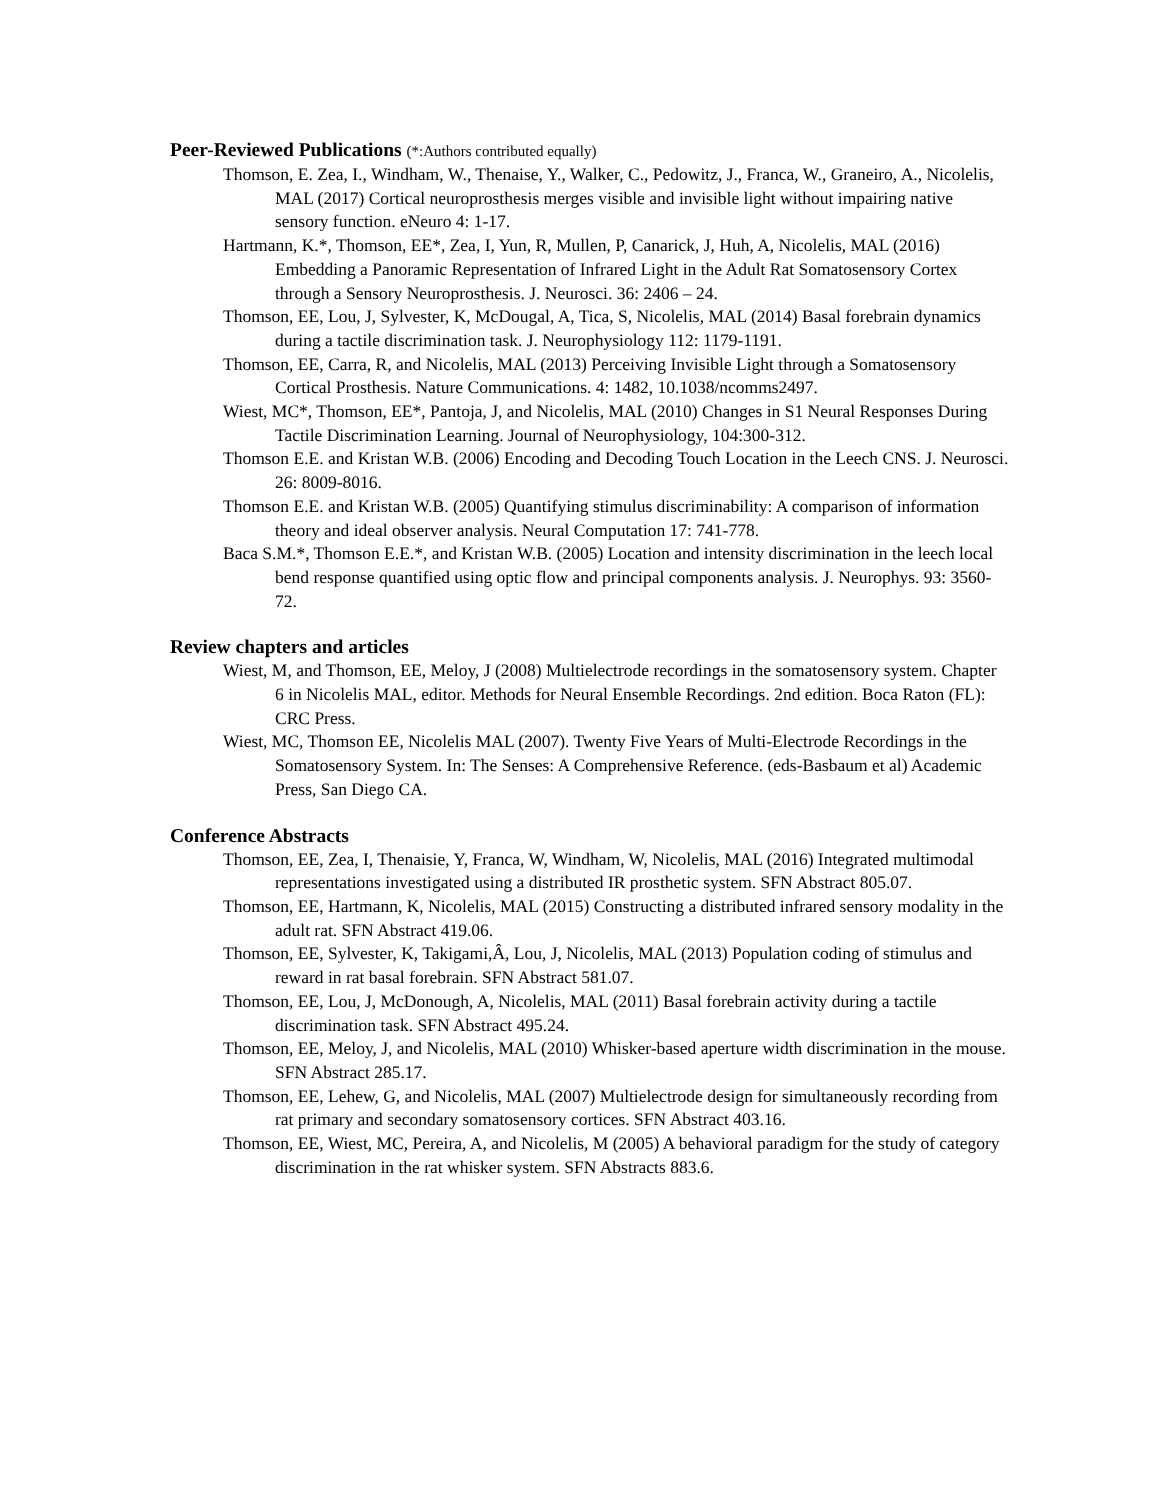Peer-Reviewed Publications (*:Authors contributed equally)
Thomson, E. Zea, I., Windham, W., Thenaise, Y., Walker, C., Pedowitz, J., Franca, W., Graneiro, A., Nicolelis, MAL (2017) Cortical neuroprosthesis merges visible and invisible light without impairing native sensory function. eNeuro 4: 1-17.
Hartmann, K.*, Thomson, EE*, Zea, I, Yun, R, Mullen, P, Canarick, J, Huh, A, Nicolelis, MAL (2016) Embedding a Panoramic Representation of Infrared Light in the Adult Rat Somatosensory Cortex through a Sensory Neuroprosthesis. J. Neurosci. 36: 2406 – 24.
Thomson, EE, Lou, J, Sylvester, K, McDougal, A, Tica, S, Nicolelis, MAL (2014) Basal forebrain dynamics during a tactile discrimination task. J. Neurophysiology 112: 1179-1191.
Thomson, EE, Carra, R, and Nicolelis, MAL (2013) Perceiving Invisible Light through a Somatosensory Cortical Prosthesis. Nature Communications. 4: 1482, 10.1038/ncomms2497.
Wiest, MC*, Thomson, EE*, Pantoja, J, and Nicolelis, MAL (2010) Changes in S1 Neural Responses During Tactile Discrimination Learning. Journal of Neurophysiology, 104:300-312.
Thomson E.E. and Kristan W.B. (2006) Encoding and Decoding Touch Location in the Leech CNS. J. Neurosci. 26: 8009-8016.
Thomson E.E. and Kristan W.B. (2005) Quantifying stimulus discriminability: A comparison of information theory and ideal observer analysis. Neural Computation 17: 741-778.
Baca S.M.*, Thomson E.E.*, and Kristan W.B. (2005) Location and intensity discrimination in the leech local bend response quantified using optic flow and principal components analysis. J. Neurophys. 93: 3560-72.
Review chapters and articles
Wiest, M, and Thomson, EE, Meloy, J (2008) Multielectrode recordings in the somatosensory system. Chapter 6 in Nicolelis MAL, editor. Methods for Neural Ensemble Recordings. 2nd edition. Boca Raton (FL): CRC Press.
Wiest, MC, Thomson EE, Nicolelis MAL (2007). Twenty Five Years of Multi-Electrode Recordings in the Somatosensory System. In: The Senses: A Comprehensive Reference. (eds-Basbaum et al) Academic Press, San Diego CA.
Conference Abstracts
Thomson, EE, Zea, I, Thenaisie, Y, Franca, W, Windham, W, Nicolelis, MAL (2016) Integrated multimodal representations investigated using a distributed IR prosthetic system. SFN Abstract 805.07.
Thomson, EE, Hartmann, K, Nicolelis, MAL (2015) Constructing a distributed infrared sensory modality in the adult rat. SFN Abstract 419.06.
Thomson, EE, Sylvester, K, Takigami,Â, Lou, J, Nicolelis, MAL (2013) Population coding of stimulus and reward in rat basal forebrain. SFN Abstract 581.07.
Thomson, EE, Lou, J, McDonough, A, Nicolelis, MAL (2011) Basal forebrain activity during a tactile discrimination task. SFN Abstract 495.24.
Thomson, EE, Meloy, J, and Nicolelis, MAL (2010) Whisker-based aperture width discrimination in the mouse. SFN Abstract 285.17.
Thomson, EE, Lehew, G, and Nicolelis, MAL (2007) Multielectrode design for simultaneously recording from rat primary and secondary somatosensory cortices. SFN Abstract 403.16.
Thomson, EE, Wiest, MC, Pereira, A, and Nicolelis, M (2005) A behavioral paradigm for the study of category discrimination in the rat whisker system. SFN Abstracts 883.6.